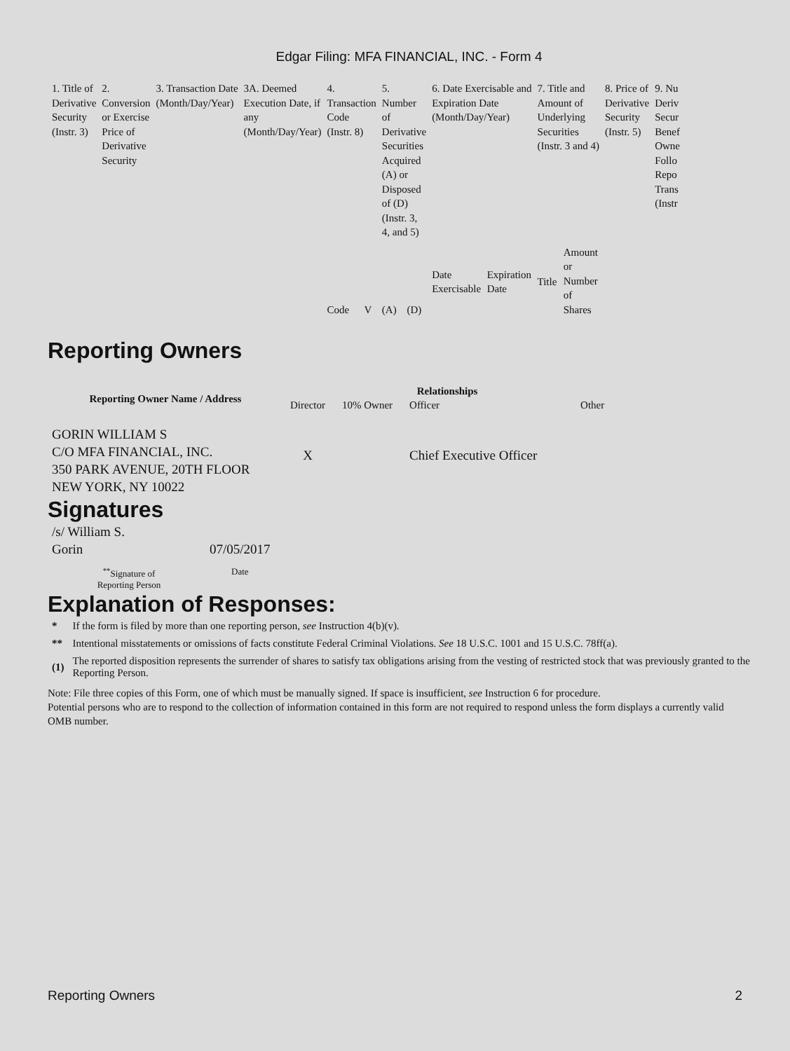Edgar Filing: MFA FINANCIAL, INC. - Form 4
| 1. Title of Derivative Security (Instr. 3) | 2. Conversion or Exercise Price of Derivative Security | 3. Transaction Date (Month/Day/Year) | 3A. Deemed Execution Date, if any (Month/Day/Year) | 4. Transaction Code (Instr. 8) | | 5. Number of Derivative Securities Acquired (A) or Disposed of (D) (Instr. 3, 4, and 5) | | 6. Date Exercisable and Expiration Date (Month/Day/Year) | | 7. Title and Amount of Underlying Securities (Instr. 3 and 4) | | 8. Price of Derivative Security (Instr. 5) | 9. Nu Deriv Secur Benef Owne Follo Repo Trans (Instr |
| | | | | Code | V | (A) | (D) | Date Exercisable | Expiration Date | Title | Amount or Number of Shares | | |
Reporting Owners
| Reporting Owner Name / Address | Relationships | | | |
| --- | --- | --- | --- | --- |
| | Director | 10% Owner | Officer | Other |
| GORIN WILLIAM S C/O MFA FINANCIAL, INC. 350 PARK AVENUE, 20TH FLOOR NEW YORK, NY 10022 | X | | Chief Executive Officer | |
Signatures
| /s/ William S. Gorin | 07/05/2017 |
| <sup>**</sup> Signature of Reporting Person | Date |
Explanation of Responses:
| * | If the form is filed by more than one reporting person, see Instruction 4(b)(v). |
| ** | Intentional misstatements or omissions of facts constitute Federal Criminal Violations. See 18 U.S.C. 1001 and 15 U.S.C. 78ff(a). |
| (1) | The reported disposition represents the surrender of shares to satisfy tax obligations arising from the vesting of restricted stock that was previously granted to the Reporting Person. |
Note: File three copies of this Form, one of which must be manually signed. If space is insufficient, see Instruction 6 for procedure.
Potential persons who are to respond to the collection of information contained in this form are not required to respond unless the form displays a currently valid OMB number.
Reporting Owners 2